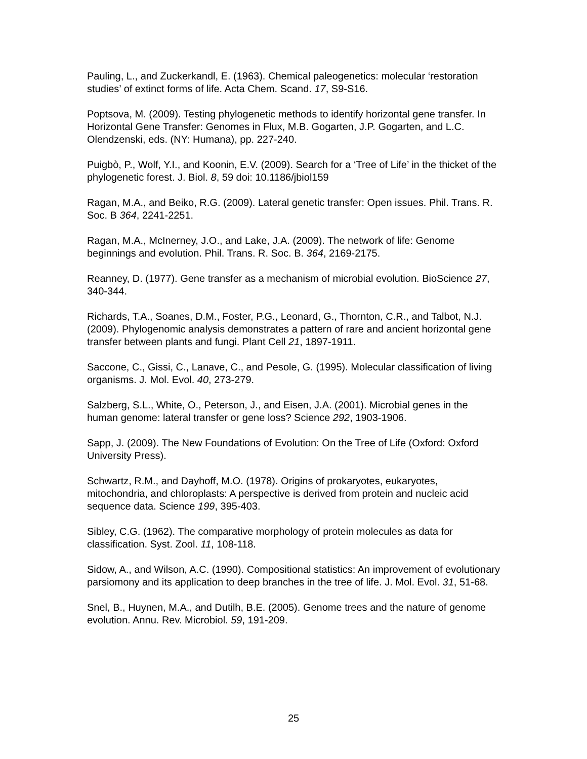Pauling, L., and Zuckerkandl, E. (1963). Chemical paleogenetics: molecular ‘restoration studies’ of extinct forms of life. Acta Chem. Scand. 17, S9-S16.
Poptsova, M. (2009). Testing phylogenetic methods to identify horizontal gene transfer. In Horizontal Gene Transfer: Genomes in Flux, M.B. Gogarten, J.P. Gogarten, and L.C. Olendzenski, eds. (NY: Humana), pp. 227-240.
Puigbò, P., Wolf, Y.I., and Koonin, E.V. (2009). Search for a ‘Tree of Life’ in the thicket of the phylogenetic forest. J. Biol. 8, 59 doi: 10.1186/jbiol159
Ragan, M.A., and Beiko, R.G. (2009). Lateral genetic transfer: Open issues. Phil. Trans. R. Soc. B 364, 2241-2251.
Ragan, M.A., McInerney, J.O., and Lake, J.A. (2009). The network of life: Genome beginnings and evolution. Phil. Trans. R. Soc. B. 364, 2169-2175.
Reanney, D. (1977). Gene transfer as a mechanism of microbial evolution. BioScience 27, 340-344.
Richards, T.A., Soanes, D.M., Foster, P.G., Leonard, G., Thornton, C.R., and Talbot, N.J. (2009). Phylogenomic analysis demonstrates a pattern of rare and ancient horizontal gene transfer between plants and fungi. Plant Cell 21, 1897-1911.
Saccone, C., Gissi, C., Lanave, C., and Pesole, G. (1995). Molecular classification of living organisms. J. Mol. Evol. 40, 273-279.
Salzberg, S.L., White, O., Peterson, J., and Eisen, J.A. (2001). Microbial genes in the human genome: lateral transfer or gene loss? Science 292, 1903-1906.
Sapp, J. (2009). The New Foundations of Evolution: On the Tree of Life (Oxford: Oxford University Press).
Schwartz, R.M., and Dayhoff, M.O. (1978). Origins of prokaryotes, eukaryotes, mitochondria, and chloroplasts: A perspective is derived from protein and nucleic acid sequence data. Science 199, 395-403.
Sibley, C.G. (1962). The comparative morphology of protein molecules as data for classification. Syst. Zool. 11, 108-118.
Sidow, A., and Wilson, A.C. (1990). Compositional statistics: An improvement of evolutionary parsiomony and its application to deep branches in the tree of life. J. Mol. Evol. 31, 51-68.
Snel, B., Huynen, M.A., and Dutilh, B.E. (2005). Genome trees and the nature of genome evolution. Annu. Rev. Microbiol. 59, 191-209.
25